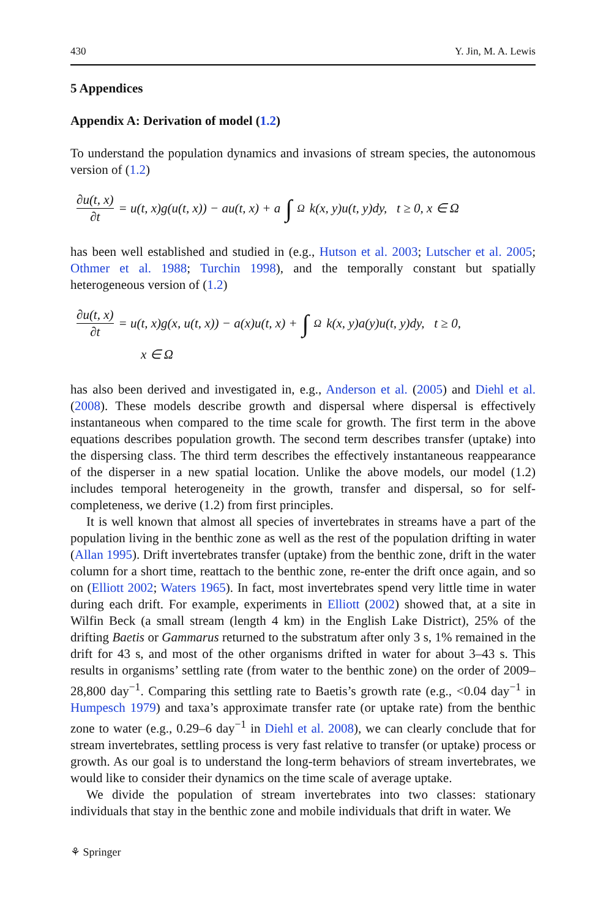430 Y. Jin, M. A. Lewis
5 Appendices
Appendix A: Derivation of model (1.2)
To understand the population dynamics and invasions of stream species, the autonomous version of (1.2)
∂u(t, x) ∂t = u(t, x)g(u(t, x)) − au(t, x) + a ∫<sub>Ω</sub> k(x, y)u(t, y)dy, t ≥ 0, x ∈ Ω
has been well established and studied in (e.g., Hutson et al. 2003; Lutscher et al. 2005; Othmer et al. 1988; Turchin 1998), and the temporally constant but spatially heterogeneous version of (1.2)
∂u(t, x) ∂t = u(t, x)g(x, u(t, x)) − a(x)u(t, x) + ∫<sub>Ω</sub> k(x, y)a(y)u(t, y)dy, t ≥ 0,
x ∈ Ω
has also been derived and investigated in, e.g., Anderson et al. (2005) and Diehl et al. (2008). These models describe growth and dispersal where dispersal is effectively instantaneous when compared to the time scale for growth. The first term in the above equations describes population growth. The second term describes transfer (uptake) into the dispersing class. The third term describes the effectively instantaneous reappearance of the disperser in a new spatial location. Unlike the above models, our model (1.2) includes temporal heterogeneity in the growth, transfer and dispersal, so for self-completeness, we derive (1.2) from first principles.
It is well known that almost all species of invertebrates in streams have a part of the population living in the benthic zone as well as the rest of the population drifting in water (Allan 1995). Drift invertebrates transfer (uptake) from the benthic zone, drift in the water column for a short time, reattach to the benthic zone, re-enter the drift once again, and so on (Elliott 2002; Waters 1965). In fact, most invertebrates spend very little time in water during each drift. For example, experiments in Elliott (2002) showed that, at a site in Wilfin Beck (a small stream (length 4 km) in the English Lake District), 25% of the drifting Baetis or Gammarus returned to the substratum after only 3 s, 1% remained in the drift for 43 s, and most of the other organisms drifted in water for about 3–43 s. This results in organisms’ settling rate (from water to the benthic zone) on the order of 2009–28,800 day<sup>−1</sup>. Comparing this settling rate to Baetis’s growth rate (e.g., <0.04 day<sup>−1</sup> in Humpesch 1979) and taxa’s approximate transfer rate (or uptake rate) from the benthic zone to water (e.g., 0.29–6 day<sup>−1</sup> in Diehl et al. 2008), we can clearly conclude that for stream invertebrates, settling process is very fast relative to transfer (or uptake) process or growth. As our goal is to understand the long-term behaviors of stream invertebrates, we would like to consider their dynamics on the time scale of average uptake.
We divide the population of stream invertebrates into two classes: stationary individuals that stay in the benthic zone and mobile individuals that drift in water. We
⚘ Springer